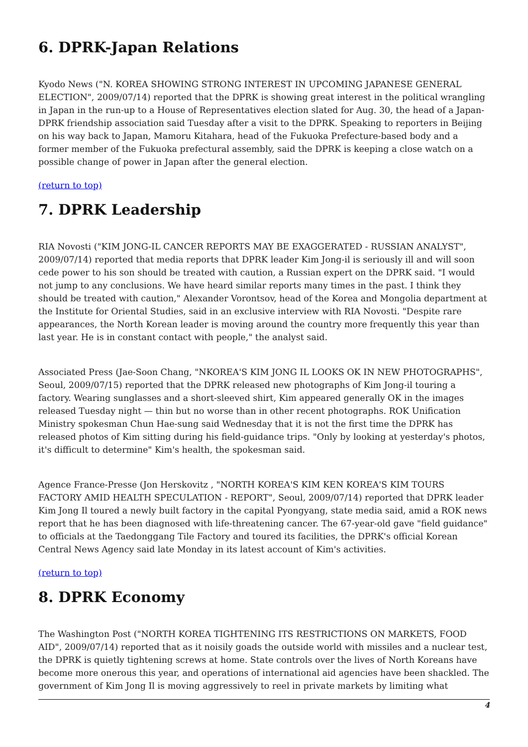6. DPRK-Japan Relations
Kyodo News ("N. KOREA SHOWING STRONG INTEREST IN UPCOMING JAPANESE GENERAL ELECTION", 2009/07/14) reported that the DPRK is showing great interest in the political wrangling in Japan in the run-up to a House of Representatives election slated for Aug. 30, the head of a Japan-DPRK friendship association said Tuesday after a visit to the DPRK. Speaking to reporters in Beijing on his way back to Japan, Mamoru Kitahara, head of the Fukuoka Prefecture-based body and a former member of the Fukuoka prefectural assembly, said the DPRK is keeping a close watch on a possible change of power in Japan after the general election.
(return to top)
7. DPRK Leadership
RIA Novosti ("KIM JONG-IL CANCER REPORTS MAY BE EXAGGERATED - RUSSIAN ANALYST", 2009/07/14) reported that media reports that DPRK leader Kim Jong-il is seriously ill and will soon cede power to his son should be treated with caution, a Russian expert on the DPRK said. "I would not jump to any conclusions. We have heard similar reports many times in the past. I think they should be treated with caution," Alexander Vorontsov, head of the Korea and Mongolia department at the Institute for Oriental Studies, said in an exclusive interview with RIA Novosti. "Despite rare appearances, the North Korean leader is moving around the country more frequently this year than last year. He is in constant contact with people," the analyst said.
Associated Press (Jae-Soon Chang, "NKOREA'S KIM JONG IL LOOKS OK IN NEW PHOTOGRAPHS", Seoul, 2009/07/15) reported that the DPRK released new photographs of Kim Jong-il touring a factory. Wearing sunglasses and a short-sleeved shirt, Kim appeared generally OK in the images released Tuesday night — thin but no worse than in other recent photographs. ROK Unification Ministry spokesman Chun Hae-sung said Wednesday that it is not the first time the DPRK has released photos of Kim sitting during his field-guidance trips. "Only by looking at yesterday's photos, it's difficult to determine" Kim's health, the spokesman said.
Agence France-Presse (Jon Herskovitz , "NORTH KOREA'S KIM KEN KOREA'S KIM TOURS FACTORY AMID HEALTH SPECULATION - REPORT", Seoul, 2009/07/14) reported that DPRK leader Kim Jong Il toured a newly built factory in the capital Pyongyang, state media said, amid a ROK news report that he has been diagnosed with life-threatening cancer. The 67-year-old gave "field guidance" to officials at the Taedonggang Tile Factory and toured its facilities, the DPRK's official Korean Central News Agency said late Monday in its latest account of Kim's activities.
(return to top)
8. DPRK Economy
The Washington Post ("NORTH KOREA TIGHTENING ITS RESTRICTIONS ON MARKETS, FOOD AID", 2009/07/14) reported that as it noisily goads the outside world with missiles and a nuclear test, the DPRK is quietly tightening screws at home. State controls over the lives of North Koreans have become more onerous this year, and operations of international aid agencies have been shackled. The government of Kim Jong Il is moving aggressively to reel in private markets by limiting what
4